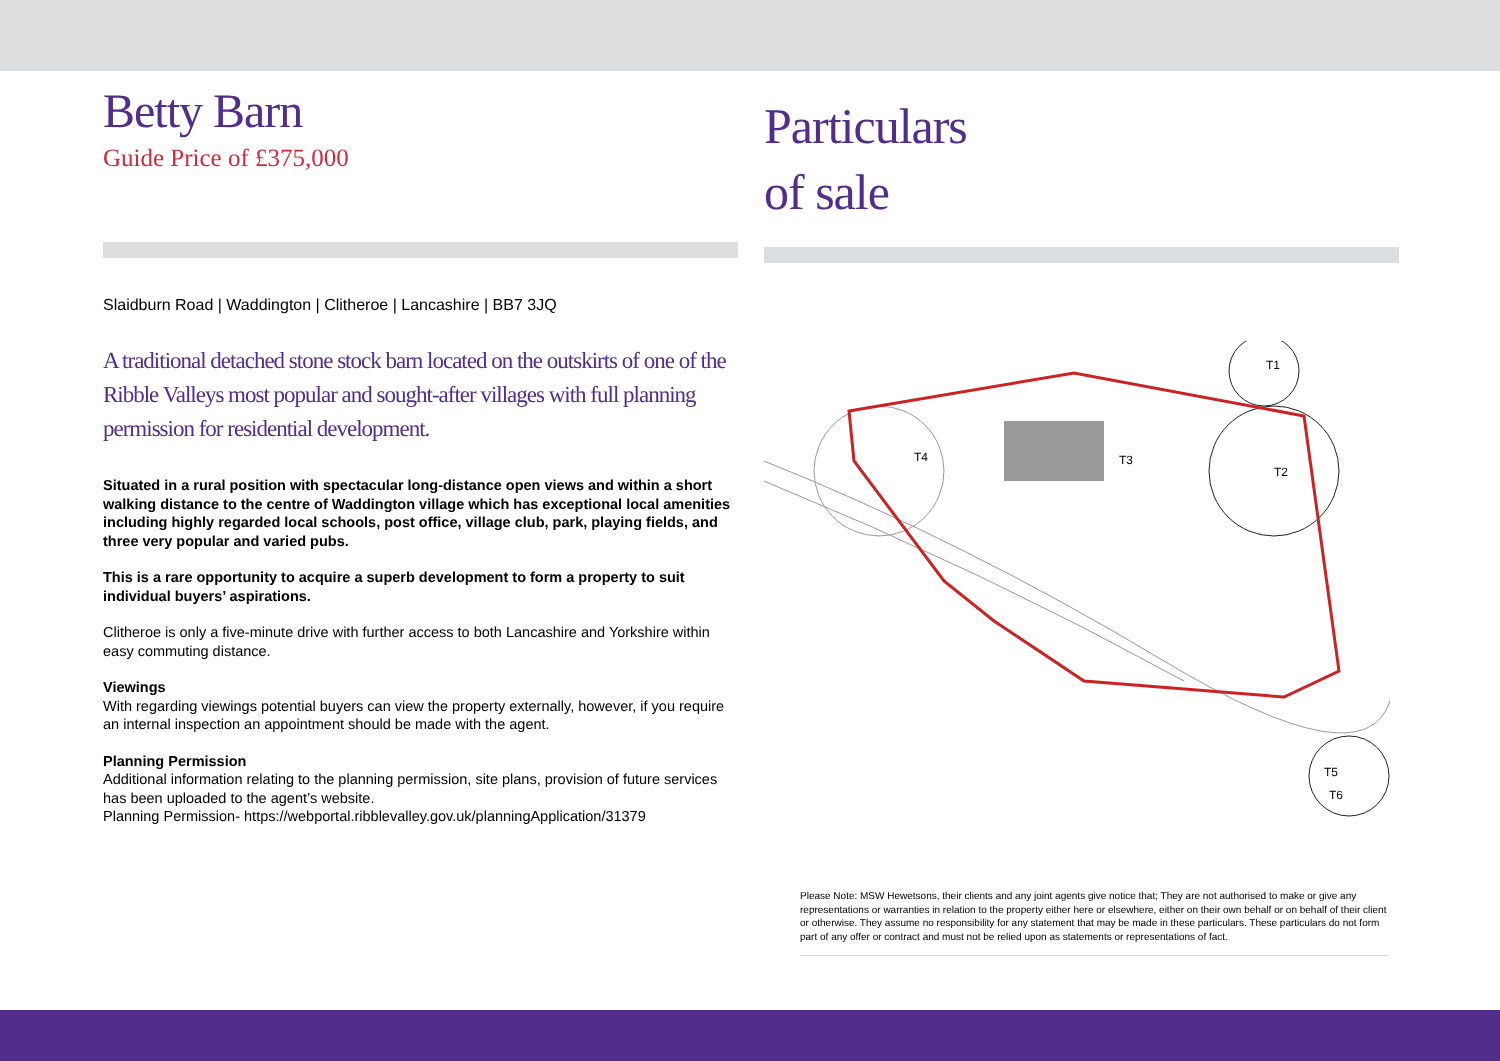Betty Barn
Guide Price of £375,000
Slaidburn Road | Waddington | Clitheroe | Lancashire | BB7 3JQ
A traditional detached stone stock barn located on the outskirts of one of the Ribble Valleys most popular and sought-after villages with full planning permission for residential development.
Situated in a rural position with spectacular long-distance open views and within a short walking distance to the centre of Waddington village which has exceptional local amenities including highly regarded local schools, post office, village club, park, playing fields, and three very popular and varied pubs.
This is a rare opportunity to acquire a superb development to form a property to suit individual buyers’ aspirations.
Clitheroe is only a five-minute drive with further access to both Lancashire and Yorkshire within easy commuting distance.
Viewings
With regarding viewings potential buyers can view the property externally, however, if you require an internal inspection an appointment should be made with the agent.
Planning Permission
Additional information relating to the planning permission, site plans, provision of future services has been uploaded to the agent’s website.
Planning Permission- https://webportal.ribblevalley.gov.uk/planningApplication/31379
Particulars
of sale
T4
T3
T1
T2
T5
T6
Please Note: MSW Hewetsons, their clients and any joint agents give notice that; They are not authorised to make or give any representations or warranties in relation to the property either here or elsewhere, either on their own behalf or on behalf of their client or otherwise. They assume no responsibility for any statement that may be made in these particulars. These particulars do not form part of any offer or contract and must not be relied upon as statements or representations of fact.